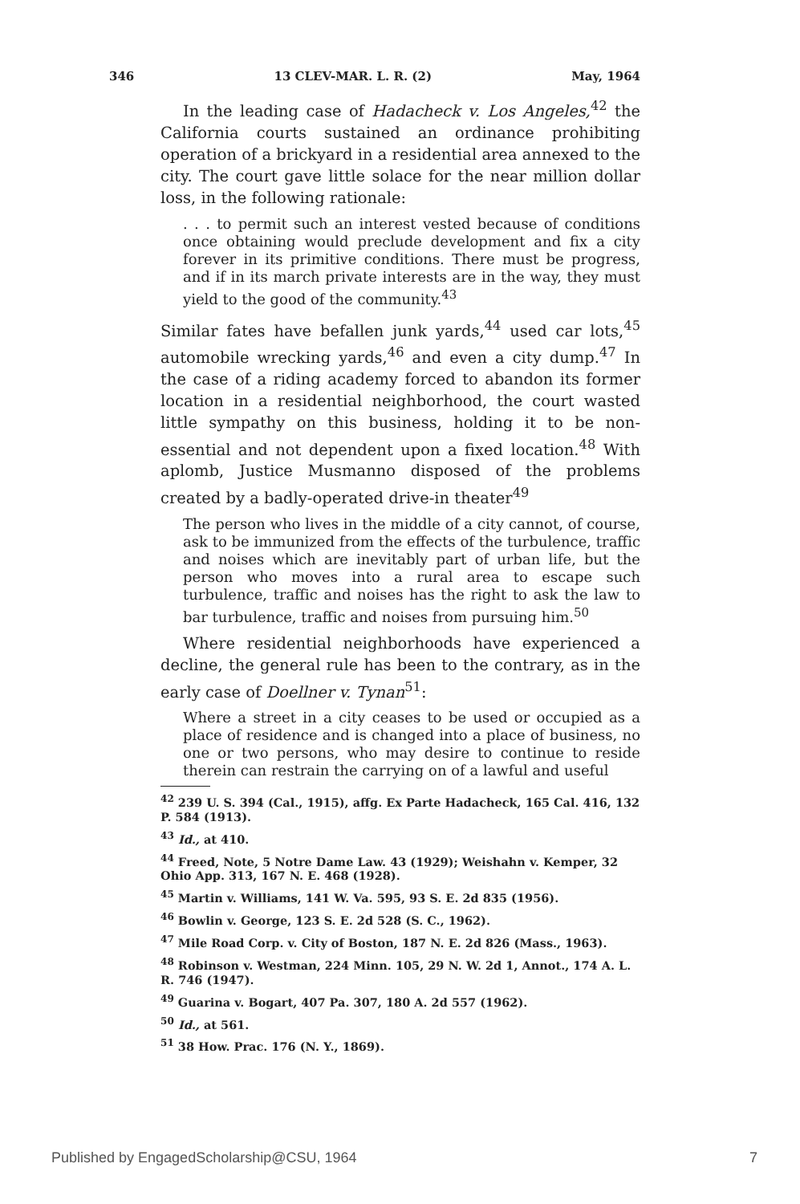346 13 CLEV-MAR. L. R. (2) May, 1964
In the leading case of Hadacheck v. Los Angeles,<sup>42</sup> the California courts sustained an ordinance prohibiting operation of a brickyard in a residential area annexed to the city. The court gave little solace for the near million dollar loss, in the following rationale:
. . . to permit such an interest vested because of conditions once obtaining would preclude development and fix a city forever in its primitive conditions. There must be progress, and if in its march private interests are in the way, they must yield to the good of the community.<sup>43</sup>
Similar fates have befallen junk yards,<sup>44</sup> used car lots,<sup>45</sup> automobile wrecking yards,<sup>46</sup> and even a city dump.<sup>47</sup> In the case of a riding academy forced to abandon its former location in a residential neighborhood, the court wasted little sympathy on this business, holding it to be non-essential and not dependent upon a fixed location.<sup>48</sup> With aplomb, Justice Musmanno disposed of the problems created by a badly-operated drive-in theater<sup>49</sup>
The person who lives in the middle of a city cannot, of course, ask to be immunized from the effects of the turbulence, traffic and noises which are inevitably part of urban life, but the person who moves into a rural area to escape such turbulence, traffic and noises has the right to ask the law to bar turbulence, traffic and noises from pursuing him.<sup>50</sup>
Where residential neighborhoods have experienced a decline, the general rule has been to the contrary, as in the early case of Doellner v. Tynan<sup>51</sup>:
Where a street in a city ceases to be used or occupied as a place of residence and is changed into a place of business, no one or two persons, who may desire to continue to reside therein can restrain the carrying on of a lawful and useful
<sup>42</sup> 239 U. S. 394 (Cal., 1915), affg. Ex Parte Hadacheck, 165 Cal. 416, 132 P. 584 (1913).
<sup>43</sup> Id., at 410.
<sup>44</sup> Freed, Note, 5 Notre Dame Law. 43 (1929); Weishahn v. Kemper, 32 Ohio App. 313, 167 N. E. 468 (1928).
<sup>45</sup> Martin v. Williams, 141 W. Va. 595, 93 S. E. 2d 835 (1956).
<sup>46</sup> Bowlin v. George, 123 S. E. 2d 528 (S. C., 1962).
<sup>47</sup> Mile Road Corp. v. City of Boston, 187 N. E. 2d 826 (Mass., 1963).
<sup>48</sup> Robinson v. Westman, 224 Minn. 105, 29 N. W. 2d 1, Annot., 174 A. L. R. 746 (1947).
<sup>49</sup> Guarina v. Bogart, 407 Pa. 307, 180 A. 2d 557 (1962).
<sup>50</sup> Id., at 561.
<sup>51</sup> 38 How. Prac. 176 (N. Y., 1869).
Published by EngagedScholarship@CSU, 1964 7